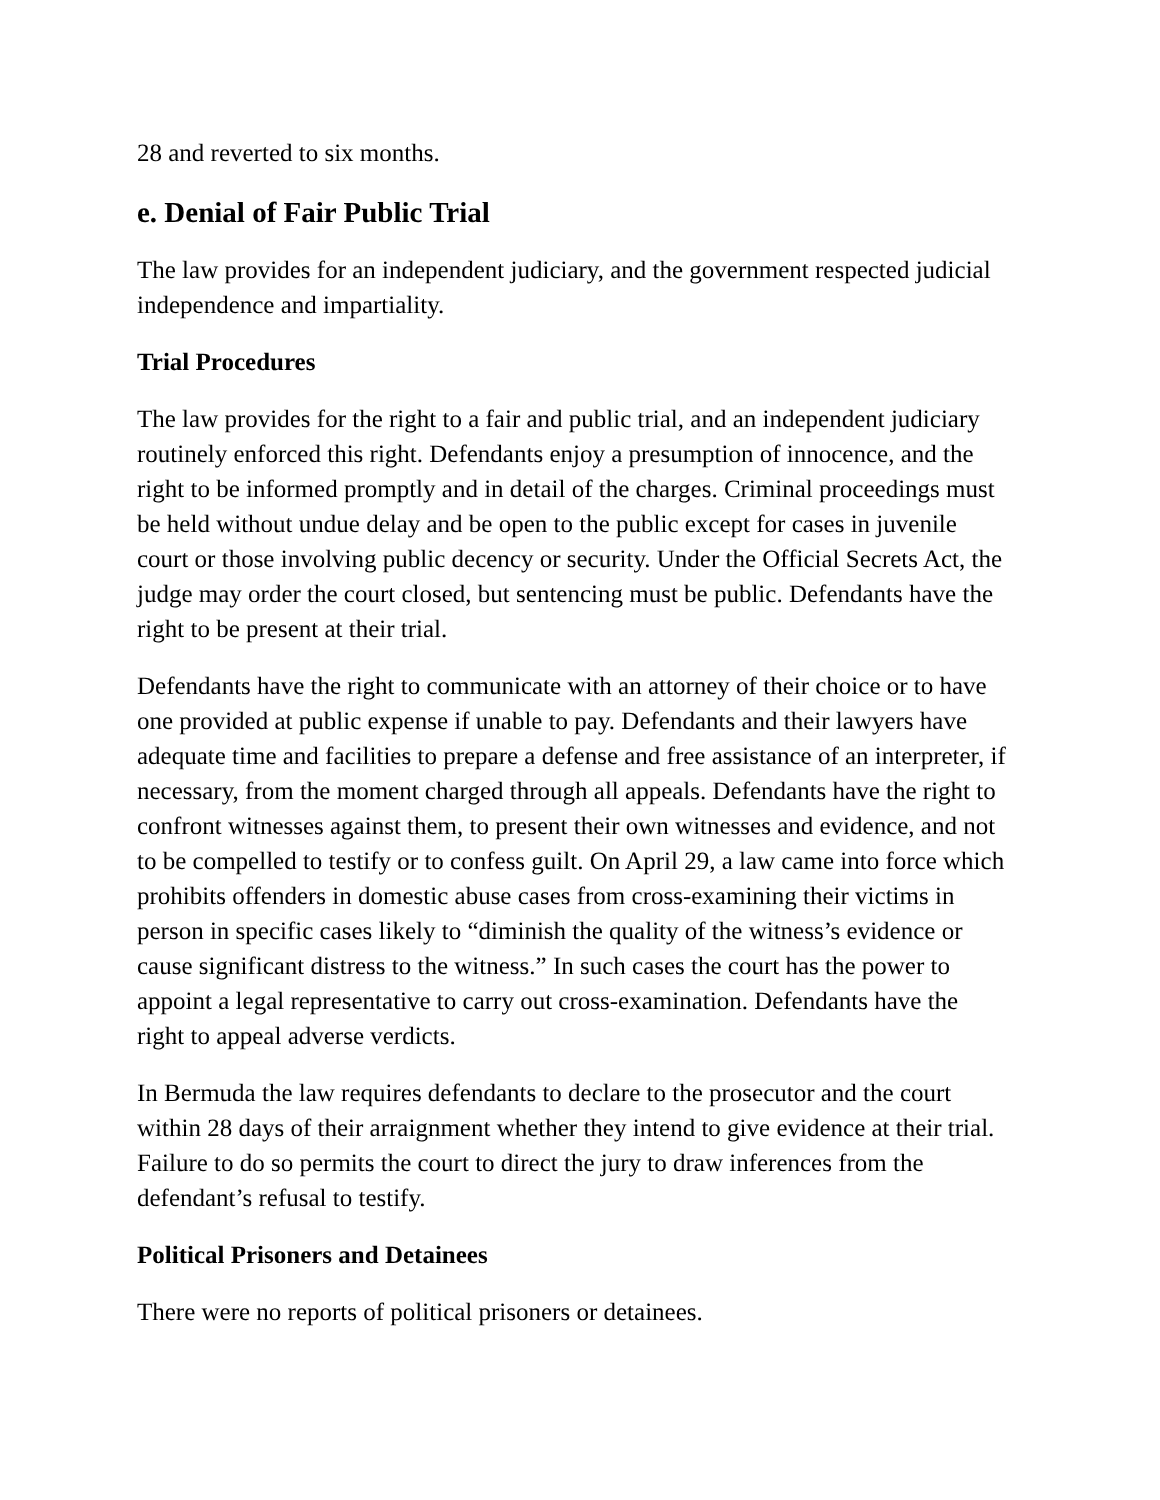28 and reverted to six months.
e. Denial of Fair Public Trial
The law provides for an independent judiciary, and the government respected judicial independence and impartiality.
Trial Procedures
The law provides for the right to a fair and public trial, and an independent judiciary routinely enforced this right. Defendants enjoy a presumption of innocence, and the right to be informed promptly and in detail of the charges. Criminal proceedings must be held without undue delay and be open to the public except for cases in juvenile court or those involving public decency or security. Under the Official Secrets Act, the judge may order the court closed, but sentencing must be public. Defendants have the right to be present at their trial.
Defendants have the right to communicate with an attorney of their choice or to have one provided at public expense if unable to pay. Defendants and their lawyers have adequate time and facilities to prepare a defense and free assistance of an interpreter, if necessary, from the moment charged through all appeals. Defendants have the right to confront witnesses against them, to present their own witnesses and evidence, and not to be compelled to testify or to confess guilt. On April 29, a law came into force which prohibits offenders in domestic abuse cases from cross-examining their victims in person in specific cases likely to “diminish the quality of the witness’s evidence or cause significant distress to the witness.” In such cases the court has the power to appoint a legal representative to carry out cross-examination. Defendants have the right to appeal adverse verdicts.
In Bermuda the law requires defendants to declare to the prosecutor and the court within 28 days of their arraignment whether they intend to give evidence at their trial. Failure to do so permits the court to direct the jury to draw inferences from the defendant’s refusal to testify.
Political Prisoners and Detainees
There were no reports of political prisoners or detainees.